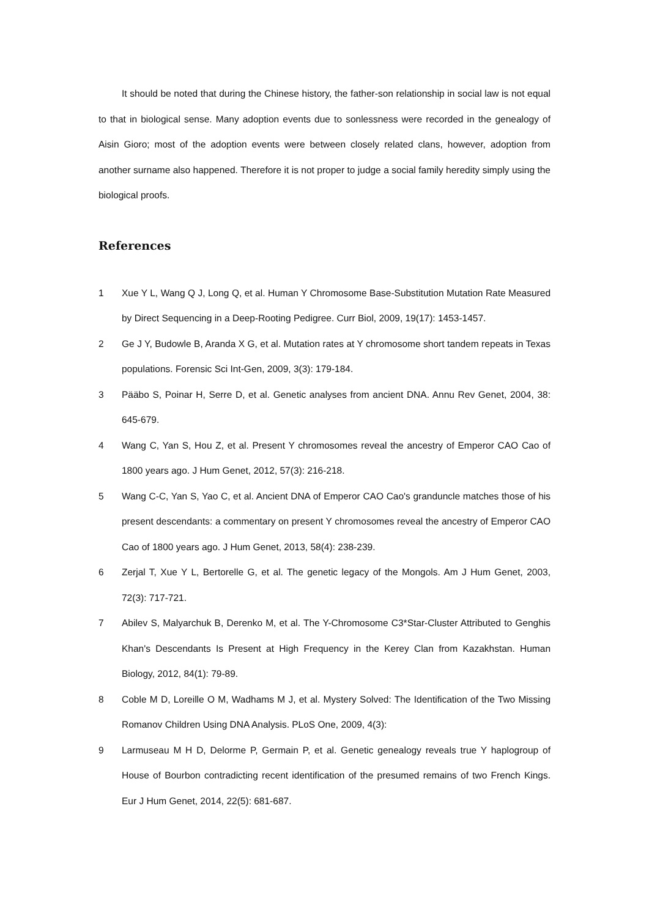It should be noted that during the Chinese history, the father-son relationship in social law is not equal to that in biological sense. Many adoption events due to sonlessness were recorded in the genealogy of Aisin Gioro; most of the adoption events were between closely related clans, however, adoption from another surname also happened. Therefore it is not proper to judge a social family heredity simply using the biological proofs.
References
1 Xue Y L, Wang Q J, Long Q, et al. Human Y Chromosome Base-Substitution Mutation Rate Measured by Direct Sequencing in a Deep-Rooting Pedigree. Curr Biol, 2009, 19(17): 1453-1457.
2 Ge J Y, Budowle B, Aranda X G, et al. Mutation rates at Y chromosome short tandem repeats in Texas populations. Forensic Sci Int-Gen, 2009, 3(3): 179-184.
3 Pääbo S, Poinar H, Serre D, et al. Genetic analyses from ancient DNA. Annu Rev Genet, 2004, 38: 645-679.
4 Wang C, Yan S, Hou Z, et al. Present Y chromosomes reveal the ancestry of Emperor CAO Cao of 1800 years ago. J Hum Genet, 2012, 57(3): 216-218.
5 Wang C-C, Yan S, Yao C, et al. Ancient DNA of Emperor CAO Cao's granduncle matches those of his present descendants: a commentary on present Y chromosomes reveal the ancestry of Emperor CAO Cao of 1800 years ago. J Hum Genet, 2013, 58(4): 238-239.
6 Zerjal T, Xue Y L, Bertorelle G, et al. The genetic legacy of the Mongols. Am J Hum Genet, 2003, 72(3): 717-721.
7 Abilev S, Malyarchuk B, Derenko M, et al. The Y-Chromosome C3*Star-Cluster Attributed to Genghis Khan's Descendants Is Present at High Frequency in the Kerey Clan from Kazakhstan. Human Biology, 2012, 84(1): 79-89.
8 Coble M D, Loreille O M, Wadhams M J, et al. Mystery Solved: The Identification of the Two Missing Romanov Children Using DNA Analysis. PLoS One, 2009, 4(3):
9 Larmuseau M H D, Delorme P, Germain P, et al. Genetic genealogy reveals true Y haplogroup of House of Bourbon contradicting recent identification of the presumed remains of two French Kings. Eur J Hum Genet, 2014, 22(5): 681-687.